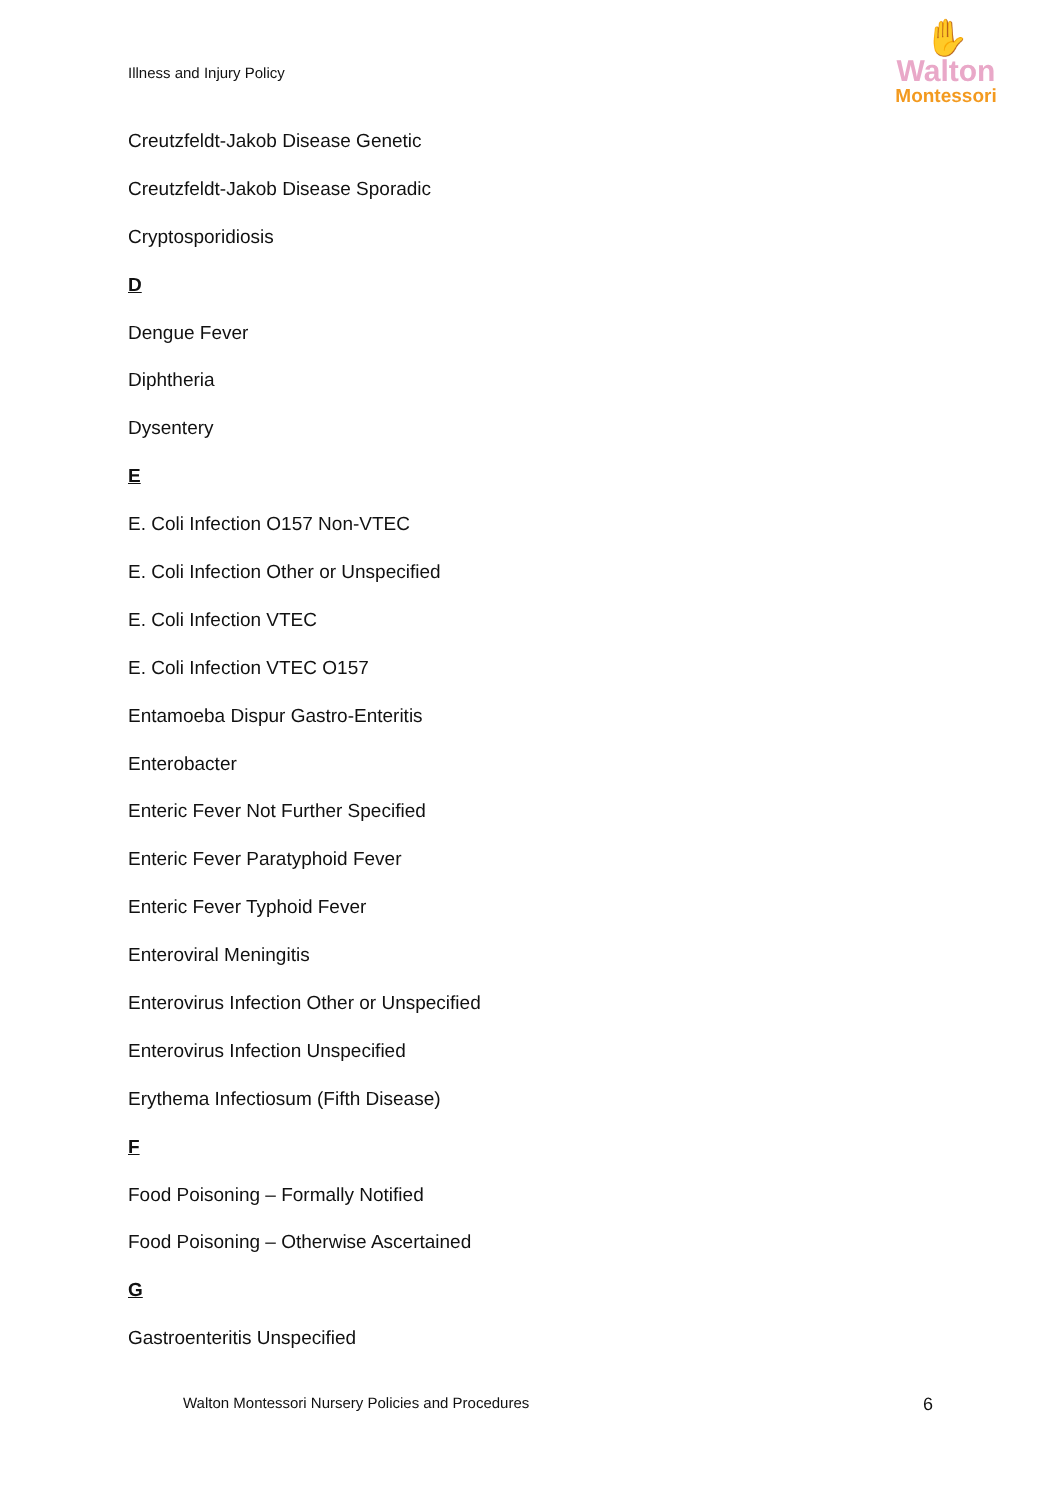Illness and Injury Policy
✋
Walton
Montessori
Creutzfeldt-Jakob Disease Genetic
Creutzfeldt-Jakob Disease Sporadic
Cryptosporidiosis
D
Dengue Fever
Diphtheria
Dysentery
E
E. Coli Infection O157 Non-VTEC
E. Coli Infection Other or Unspecified
E. Coli Infection VTEC
E. Coli Infection VTEC O157
Entamoeba Dispur Gastro-Enteritis
Enterobacter
Enteric Fever Not Further Specified
Enteric Fever Paratyphoid Fever
Enteric Fever Typhoid Fever
Enteroviral Meningitis
Enterovirus Infection Other or Unspecified
Enterovirus Infection Unspecified
Erythema Infectiosum (Fifth Disease)
F
Food Poisoning – Formally Notified
Food Poisoning – Otherwise Ascertained
G
Gastroenteritis Unspecified
Walton Montessori Nursery Policies and Procedures 6